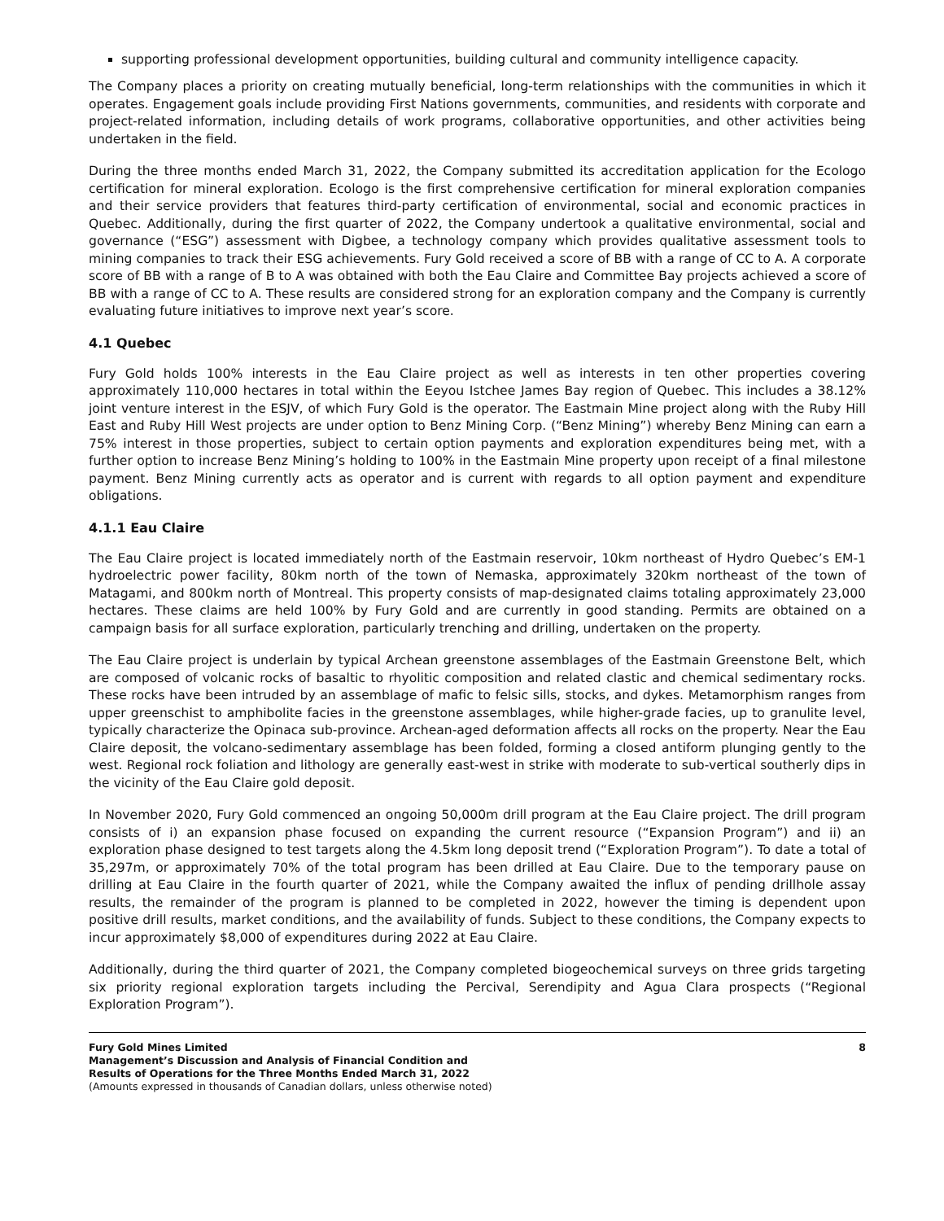supporting professional development opportunities, building cultural and community intelligence capacity.
The Company places a priority on creating mutually beneficial, long-term relationships with the communities in which it operates. Engagement goals include providing First Nations governments, communities, and residents with corporate and project-related information, including details of work programs, collaborative opportunities, and other activities being undertaken in the field.
During the three months ended March 31, 2022, the Company submitted its accreditation application for the Ecologo certification for mineral exploration. Ecologo is the first comprehensive certification for mineral exploration companies and their service providers that features third-party certification of environmental, social and economic practices in Quebec. Additionally, during the first quarter of 2022, the Company undertook a qualitative environmental, social and governance (“ESG”) assessment with Digbee, a technology company which provides qualitative assessment tools to mining companies to track their ESG achievements. Fury Gold received a score of BB with a range of CC to A. A corporate score of BB with a range of B to A was obtained with both the Eau Claire and Committee Bay projects achieved a score of BB with a range of CC to A. These results are considered strong for an exploration company and the Company is currently evaluating future initiatives to improve next year’s score.
4.1 Quebec
Fury Gold holds 100% interests in the Eau Claire project as well as interests in ten other properties covering approximately 110,000 hectares in total within the Eeyou Istchee James Bay region of Quebec. This includes a 38.12% joint venture interest in the ESJV, of which Fury Gold is the operator. The Eastmain Mine project along with the Ruby Hill East and Ruby Hill West projects are under option to Benz Mining Corp. (“Benz Mining”) whereby Benz Mining can earn a 75% interest in those properties, subject to certain option payments and exploration expenditures being met, with a further option to increase Benz Mining’s holding to 100% in the Eastmain Mine property upon receipt of a final milestone payment. Benz Mining currently acts as operator and is current with regards to all option payment and expenditure obligations.
4.1.1 Eau Claire
The Eau Claire project is located immediately north of the Eastmain reservoir, 10km northeast of Hydro Quebec’s EM-1 hydroelectric power facility, 80km north of the town of Nemaska, approximately 320km northeast of the town of Matagami, and 800km north of Montreal. This property consists of map-designated claims totaling approximately 23,000 hectares. These claims are held 100% by Fury Gold and are currently in good standing. Permits are obtained on a campaign basis for all surface exploration, particularly trenching and drilling, undertaken on the property.
The Eau Claire project is underlain by typical Archean greenstone assemblages of the Eastmain Greenstone Belt, which are composed of volcanic rocks of basaltic to rhyolitic composition and related clastic and chemical sedimentary rocks. These rocks have been intruded by an assemblage of mafic to felsic sills, stocks, and dykes. Metamorphism ranges from upper greenschist to amphibolite facies in the greenstone assemblages, while higher-grade facies, up to granulite level, typically characterize the Opinaca sub-province. Archean-aged deformation affects all rocks on the property. Near the Eau Claire deposit, the volcano-sedimentary assemblage has been folded, forming a closed antiform plunging gently to the west. Regional rock foliation and lithology are generally east-west in strike with moderate to sub-vertical southerly dips in the vicinity of the Eau Claire gold deposit.
In November 2020, Fury Gold commenced an ongoing 50,000m drill program at the Eau Claire project. The drill program consists of i) an expansion phase focused on expanding the current resource (“Expansion Program”) and ii) an exploration phase designed to test targets along the 4.5km long deposit trend (“Exploration Program”). To date a total of 35,297m, or approximately 70% of the total program has been drilled at Eau Claire. Due to the temporary pause on drilling at Eau Claire in the fourth quarter of 2021, while the Company awaited the influx of pending drillhole assay results, the remainder of the program is planned to be completed in 2022, however the timing is dependent upon positive drill results, market conditions, and the availability of funds. Subject to these conditions, the Company expects to incur approximately $8,000 of expenditures during 2022 at Eau Claire.
Additionally, during the third quarter of 2021, the Company completed biogeochemical surveys on three grids targeting six priority regional exploration targets including the Percival, Serendipity and Agua Clara prospects (“Regional Exploration Program”).
Fury Gold Mines Limited
Management’s Discussion and Analysis of Financial Condition and
Results of Operations for the Three Months Ended March 31, 2022
(Amounts expressed in thousands of Canadian dollars, unless otherwise noted)
8